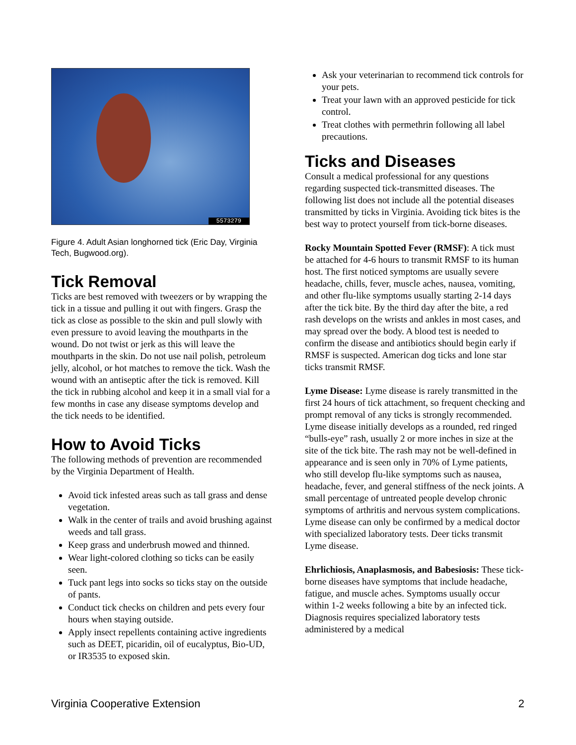5573279
Figure 4. Adult Asian longhorned tick (Eric Day, Virginia Tech, Bugwood.org).
Tick Removal
Ticks are best removed with tweezers or by wrapping the tick in a tissue and pulling it out with fingers. Grasp the tick as close as possible to the skin and pull slowly with even pressure to avoid leaving the mouthparts in the wound. Do not twist or jerk as this will leave the mouthparts in the skin. Do not use nail polish, petroleum jelly, alcohol, or hot matches to remove the tick. Wash the wound with an antiseptic after the tick is removed. Kill the tick in rubbing alcohol and keep it in a small vial for a few months in case any disease symptoms develop and the tick needs to be identified.
How to Avoid Ticks
The following methods of prevention are recommended by the Virginia Department of Health.
Avoid tick infested areas such as tall grass and dense vegetation.
Walk in the center of trails and avoid brushing against weeds and tall grass.
Keep grass and underbrush mowed and thinned.
Wear light-colored clothing so ticks can be easily seen.
Tuck pant legs into socks so ticks stay on the outside of pants.
Conduct tick checks on children and pets every four hours when staying outside.
Apply insect repellents containing active ingredients such as DEET, picaridin, oil of eucalyptus, Bio-UD, or IR3535 to exposed skin.
Ask your veterinarian to recommend tick controls for your pets.
Treat your lawn with an approved pesticide for tick control.
Treat clothes with permethrin following all label precautions.
Ticks and Diseases
Consult a medical professional for any questions regarding suspected tick-transmitted diseases. The following list does not include all the potential diseases transmitted by ticks in Virginia. Avoiding tick bites is the best way to protect yourself from tick-borne diseases.
Rocky Mountain Spotted Fever (RMSF): A tick must be attached for 4-6 hours to transmit RMSF to its human host. The first noticed symptoms are usually severe headache, chills, fever, muscle aches, nausea, vomiting, and other flu-like symptoms usually starting 2-14 days after the tick bite. By the third day after the bite, a red rash develops on the wrists and ankles in most cases, and may spread over the body. A blood test is needed to confirm the disease and antibiotics should begin early if RMSF is suspected. American dog ticks and lone star ticks transmit RMSF.
Lyme Disease: Lyme disease is rarely transmitted in the first 24 hours of tick attachment, so frequent checking and prompt removal of any ticks is strongly recommended. Lyme disease initially develops as a rounded, red ringed “bulls-eye” rash, usually 2 or more inches in size at the site of the tick bite. The rash may not be well-defined in appearance and is seen only in 70% of Lyme patients, who still develop flu-like symptoms such as nausea, headache, fever, and general stiffness of the neck joints. A small percentage of untreated people develop chronic symptoms of arthritis and nervous system complications. Lyme disease can only be confirmed by a medical doctor with specialized laboratory tests. Deer ticks transmit Lyme disease.
Ehrlichiosis, Anaplasmosis, and Babesiosis: These tick-borne diseases have symptoms that include headache, fatigue, and muscle aches. Symptoms usually occur within 1-2 weeks following a bite by an infected tick. Diagnosis requires specialized laboratory tests administered by a medical
Virginia Cooperative Extension 2